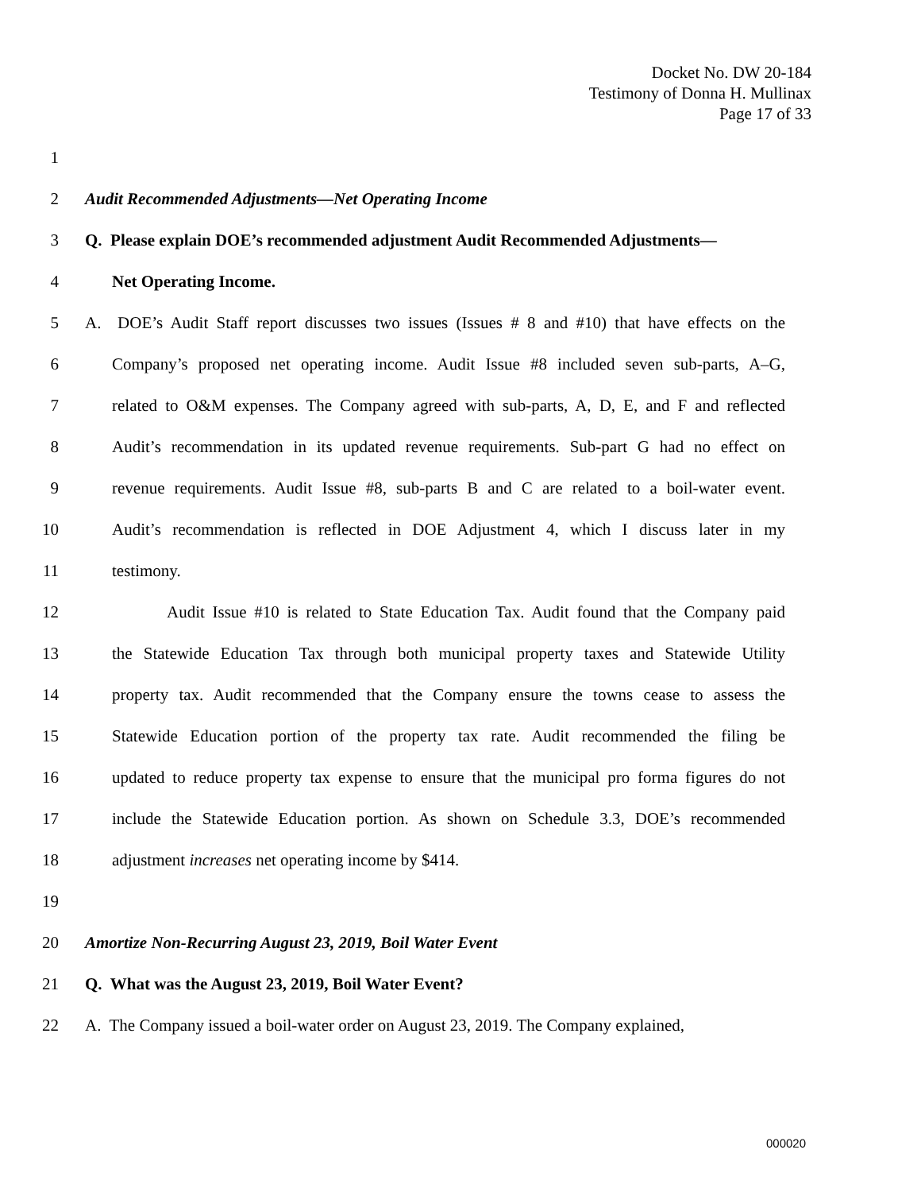Docket No. DW 20-184
Testimony of Donna H. Mullinax
Page 17 of 33
1
2 Audit Recommended Adjustments—Net Operating Income
3 Q. Please explain DOE’s recommended adjustment Audit Recommended Adjustments—
4 Net Operating Income.
5 A. DOE’s Audit Staff report discusses two issues (Issues # 8 and #10) that have effects on the
6 Company’s proposed net operating income. Audit Issue #8 included seven sub-parts, A–G,
7 related to O&M expenses. The Company agreed with sub-parts, A, D, E, and F and reflected
8 Audit’s recommendation in its updated revenue requirements. Sub-part G had no effect on
9 revenue requirements. Audit Issue #8, sub-parts B and C are related to a boil-water event.
10 Audit’s recommendation is reflected in DOE Adjustment 4, which I discuss later in my
11 testimony.
12 Audit Issue #10 is related to State Education Tax. Audit found that the Company paid
13 the Statewide Education Tax through both municipal property taxes and Statewide Utility
14 property tax. Audit recommended that the Company ensure the towns cease to assess the
15 Statewide Education portion of the property tax rate. Audit recommended the filing be
16 updated to reduce property tax expense to ensure that the municipal pro forma figures do not
17 include the Statewide Education portion. As shown on Schedule 3.3, DOE’s recommended
18 adjustment increases net operating income by $414.
19
20 Amortize Non-Recurring August 23, 2019, Boil Water Event
21 Q. What was the August 23, 2019, Boil Water Event?
22 A. The Company issued a boil-water order on August 23, 2019. The Company explained,
000020